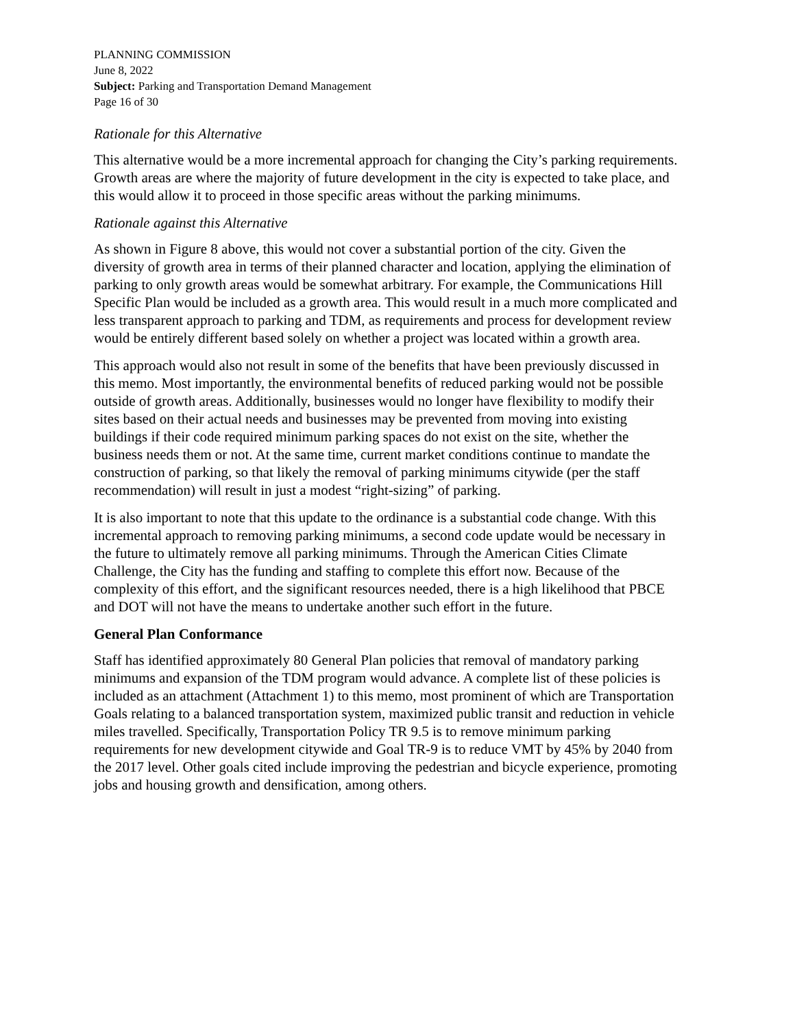PLANNING COMMISSION
June 8, 2022
Subject: Parking and Transportation Demand Management
Page 16 of 30
Rationale for this Alternative
This alternative would be a more incremental approach for changing the City’s parking requirements. Growth areas are where the majority of future development in the city is expected to take place, and this would allow it to proceed in those specific areas without the parking minimums.
Rationale against this Alternative
As shown in Figure 8 above, this would not cover a substantial portion of the city. Given the diversity of growth area in terms of their planned character and location, applying the elimination of parking to only growth areas would be somewhat arbitrary. For example, the Communications Hill Specific Plan would be included as a growth area. This would result in a much more complicated and less transparent approach to parking and TDM, as requirements and process for development review would be entirely different based solely on whether a project was located within a growth area.
This approach would also not result in some of the benefits that have been previously discussed in this memo. Most importantly, the environmental benefits of reduced parking would not be possible outside of growth areas. Additionally, businesses would no longer have flexibility to modify their sites based on their actual needs and businesses may be prevented from moving into existing buildings if their code required minimum parking spaces do not exist on the site, whether the business needs them or not. At the same time, current market conditions continue to mandate the construction of parking, so that likely the removal of parking minimums citywide (per the staff recommendation) will result in just a modest “right-sizing” of parking.
It is also important to note that this update to the ordinance is a substantial code change. With this incremental approach to removing parking minimums, a second code update would be necessary in the future to ultimately remove all parking minimums. Through the American Cities Climate Challenge, the City has the funding and staffing to complete this effort now. Because of the complexity of this effort, and the significant resources needed, there is a high likelihood that PBCE and DOT will not have the means to undertake another such effort in the future.
General Plan Conformance
Staff has identified approximately 80 General Plan policies that removal of mandatory parking minimums and expansion of the TDM program would advance. A complete list of these policies is included as an attachment (Attachment 1) to this memo, most prominent of which are Transportation Goals relating to a balanced transportation system, maximized public transit and reduction in vehicle miles travelled. Specifically, Transportation Policy TR 9.5 is to remove minimum parking requirements for new development citywide and Goal TR-9 is to reduce VMT by 45% by 2040 from the 2017 level. Other goals cited include improving the pedestrian and bicycle experience, promoting jobs and housing growth and densification, among others.